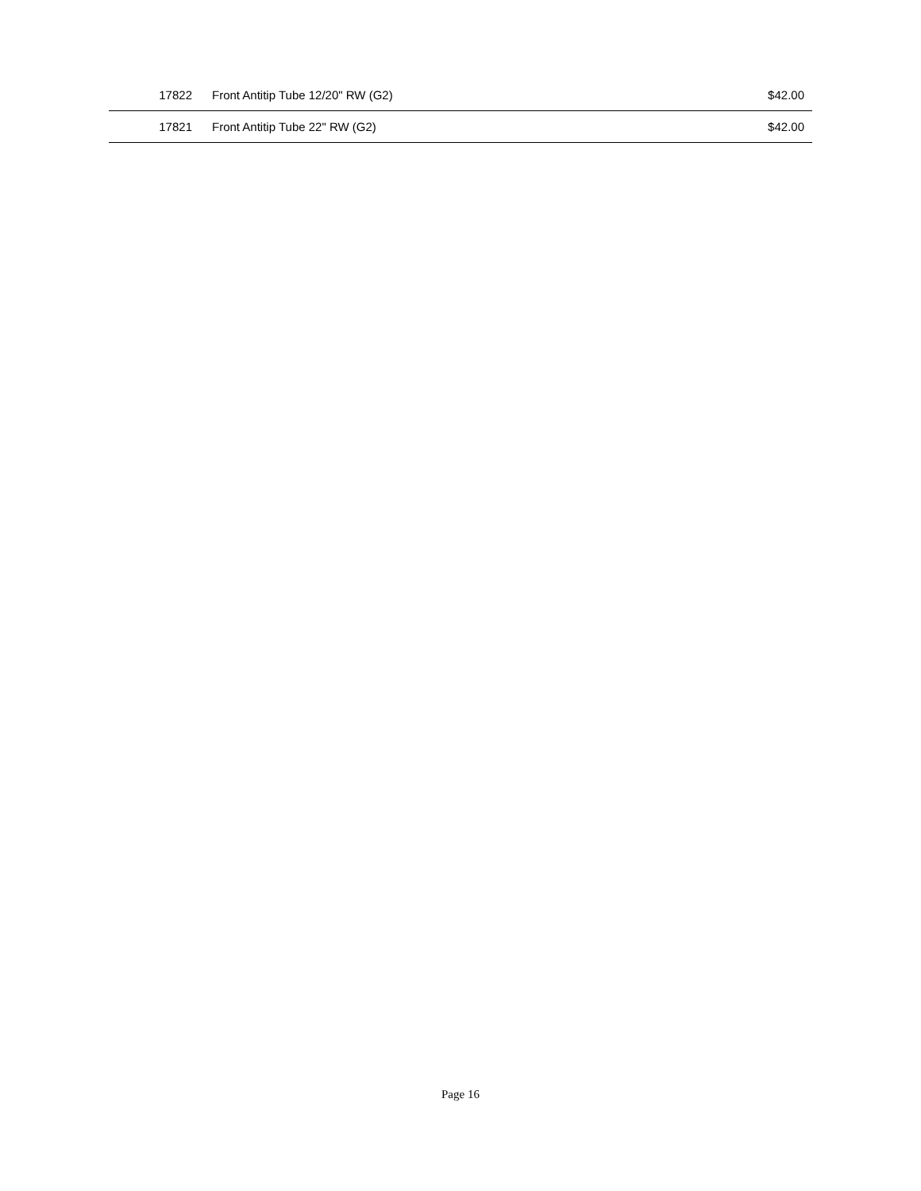| 17822 | Front Antitip Tube 12/20" RW (G2) | $42.00 |
| 17821 | Front Antitip Tube 22" RW (G2) | $42.00 |
Page 16